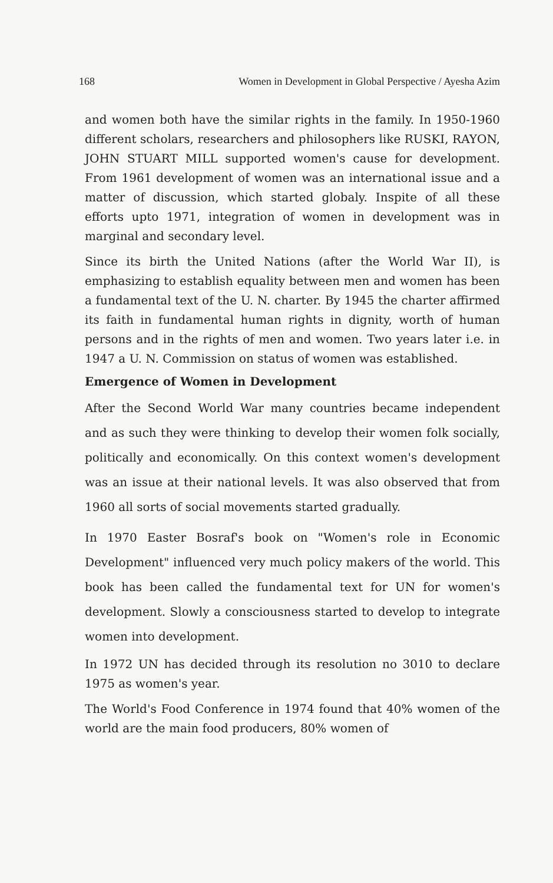168 Women in Development in Global Perspective / Ayesha Azim
and women both have the similar rights in the family. In 1950-1960 different scholars, researchers and philosophers like RUSKI, RAYON, JOHN STUART MILL supported women's cause for development. From 1961 development of women was an international issue and a matter of discussion, which started globaly. Inspite of all these efforts upto 1971, integration of women in development was in marginal and secondary level.
Since its birth the United Nations (after the World War II), is emphasizing to establish equality between men and women has been a fundamental text of the U. N. charter. By 1945 the charter affirmed its faith in fundamental human rights in dignity, worth of human persons and in the rights of men and women. Two years later i.e. in 1947 a U. N. Commission on status of women was established.
Emergence of Women in Development
After the Second World War many countries became independent and as such they were thinking to develop their women folk socially, politically and economically. On this context women's development was an issue at their national levels. It was also observed that from 1960 all sorts of social movements started gradually.
In 1970 Easter Bosraf's book on "Women's role in Economic Development" influenced very much policy makers of the world. This book has been called the fundamental text for UN for women's development. Slowly a consciousness started to develop to integrate women into development.
In 1972 UN has decided through its resolution no 3010 to declare 1975 as women's year.
The World's Food Conference in 1974 found that 40% women of the world are the main food producers, 80% women of